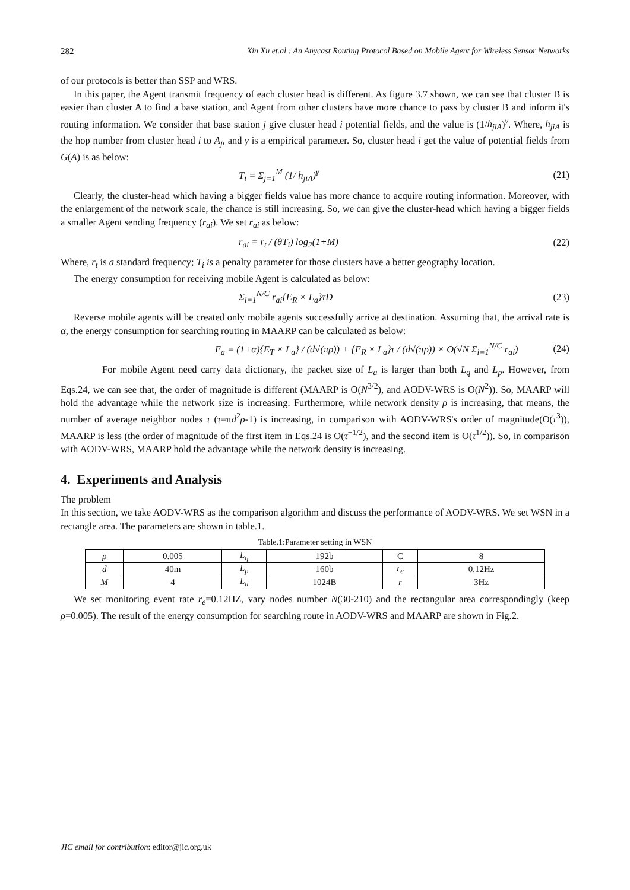282 Xin Xu et.al : An Anycast Routing Protocol Based on Mobile Agent for Wireless Sensor Networks
of our protocols is better than SSP and WRS.
In this paper, the Agent transmit frequency of each cluster head is different. As figure 3.7 shown, we can see that cluster B is easier than cluster A to find a base station, and Agent from other clusters have more chance to pass by cluster B and inform it's routing information. We consider that base station j give cluster head i potential fields, and the value is (1/h<sub>jiA</sub>)<sup>γ</sup>. Where, h<sub>jiA</sub> is the hop number from cluster head i to A<sub>j</sub>, and γ is a empirical parameter. So, cluster head i get the value of potential fields from G(A) is as below:
T<sub>i</sub> = Σ<sub>j=1</sub><sup>M</sup> (1/ h<sub>jiA</sub>)<sup>γ</sup> (21)
Clearly, the cluster-head which having a bigger fields value has more chance to acquire routing information. Moreover, with the enlargement of the network scale, the chance is still increasing. So, we can give the cluster-head which having a bigger fields a smaller Agent sending frequency (r<sub>ai</sub>). We set r<sub>ai</sub> as below:
r<sub>ai</sub> = r<sub>t</sub> / (θT<sub>i</sub>) log<sub>2</sub>(1+M) (22)
Where, r<sub>t</sub> is a standard frequency; T<sub>i</sub> is a penalty parameter for those clusters have a better geography location.
The energy consumption for receiving mobile Agent is calculated as below:
Σ<sub>i=1</sub><sup>N/C</sup> r<sub>ai</sub>{E<sub>R</sub> × L<sub>a</sub>}τD (23)
Reverse mobile agents will be created only mobile agents successfully arrive at destination. Assuming that, the arrival rate is α, the energy consumption for searching routing in MAARP can be calculated as below:
E<sub>a</sub> = (1+α){E<sub>T</sub> × L<sub>a</sub>} / (d√(πρ)) + {E<sub>R</sub> × L<sub>a</sub>}τ / (d√(πρ)) × O(√N Σ<sub>i=1</sub><sup>N/C</sup> r<sub>ai</sub>) (24)
For mobile Agent need carry data dictionary, the packet size of L<sub>a</sub> is larger than both L<sub>q</sub> and L<sub>p</sub>. However, from Eqs.24, we can see that, the order of magnitude is different (MAARP is O(N<sup>3/2</sup>), and AODV-WRS is O(N<sup>2</sup>)). So, MAARP will hold the advantage while the network size is increasing. Furthermore, while network density ρ is increasing, that means, the number of average neighbor nodes τ (τ=πd<sup>2</sup>ρ-1) is increasing, in comparison with AODV-WRS's order of magnitude(O(τ<sup>3</sup>)), MAARP is less (the order of magnitude of the first item in Eqs.24 is O(τ<sup>−1/2</sup>), and the second item is O(τ<sup>1/2</sup>)). So, in comparison with AODV-WRS, MAARP hold the advantage while the network density is increasing.
4. Experiments and Analysis
The problem
In this section, we take AODV-WRS as the comparison algorithm and discuss the performance of AODV-WRS. We set WSN in a rectangle area. The parameters are shown in table.1.
Table.1:Parameter setting in WSN
| ρ | 0.005 | L<sub>q</sub> | 192b | C | 8 |
| d | 40m | L<sub>p</sub> | 160b | r<sub>e</sub> | 0.12Hz |
| M | 4 | L<sub>a</sub> | 1024B | r | 3Hz |
We set monitoring event rate r<sub>e</sub>=0.12HZ, vary nodes number N(30-210) and the rectangular area correspondingly (keep ρ=0.005). The result of the energy consumption for searching route in AODV-WRS and MAARP are shown in Fig.2.
JIC email for contribution: editor@jic.org.uk